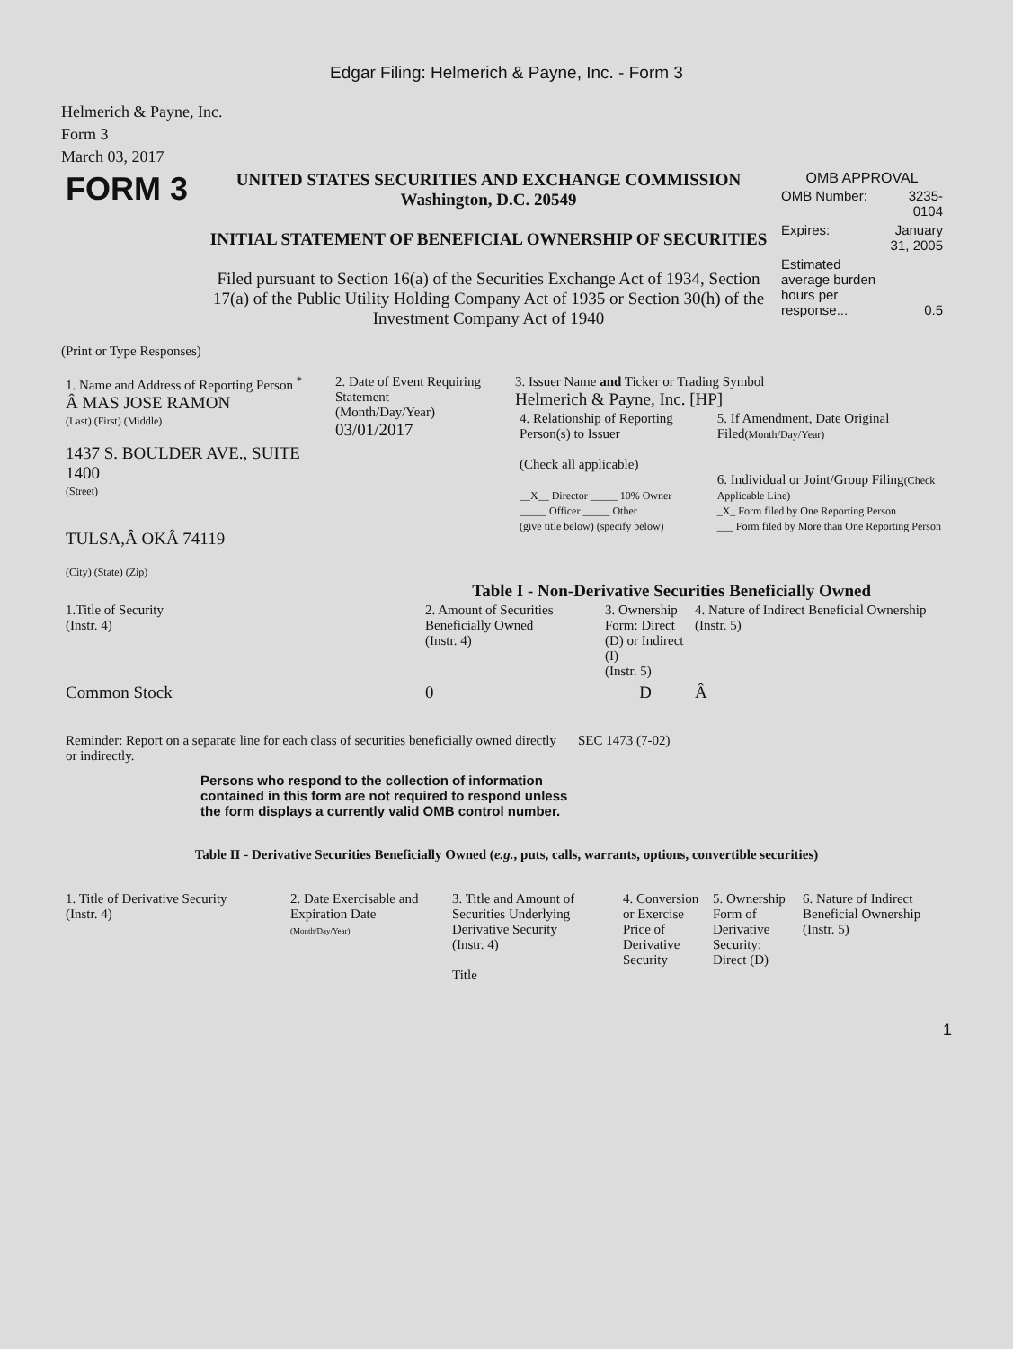Edgar Filing: Helmerich & Payne, Inc. - Form 3
Helmerich & Payne, Inc.
Form 3
March 03, 2017
| FORM 3 | UNITED STATES SECURITIES AND EXCHANGE COMMISSION Washington, D.C. 20549 INITIAL STATEMENT OF BENEFICIAL OWNERSHIP OF SECURITIES Filed pursuant to Section 16(a) of the Securities Exchange Act of 1934, Section 17(a) of the Public Utility Holding Company Act of 1935 or Section 30(h) of the Investment Company Act of 1940 | OMB APPROVAL / OMB Number: / 3235-0104 / / Expires: / January 31, 2005 / / Estimated average burden hours per response... / 0.5 / |
(Print or Type Responses)
| 1. Name and Address of Reporting Person <sup>*</sup> Â MAS JOSE RAMON (Last) (First) (Middle) 1437 S. BOULDER AVE., SUITE 1400 (Street) TULSA,Â OKÂ 74119 (City) (State) (Zip) | 2. Date of Event Requiring Statement (Month/Day/Year) 03/01/2017 | 3. Issuer Name and Ticker or Trading Symbol Helmerich & Payne, Inc. [HP] / 4. Relationship of Reporting Person(s) to Issuer (Check all applicable) __X__ Director _____ 10% Owner _____ Officer _____ Other (give title below) (specify below) / 5. If Amendment, Date Original Filed (Month/Day/Year) 6. Individual or Joint/Group Filing (Check Applicable Line) _X_ Form filed by One Reporting Person ___ Form filed by More than One Reporting Person / |
Table I - Non-Derivative Securities Beneficially Owned
| 1.Title of Security (Instr. 4) | 2. Amount of Securities Beneficially Owned (Instr. 4) | 3. Ownership Form: Direct (D) or Indirect (I) (Instr. 5) | 4. Nature of Indirect Beneficial Ownership (Instr. 5) |
| --- | --- | --- | --- |
| Common Stock | 0 | D | Â |
| Reminder: Report on a separate line for each class of securities beneficially owned directly or indirectly. Persons who respond to the collection of information contained in this form are not required to respond unless the form displays a currently valid OMB control number. | SEC 1473 (7-02) |
Table II - Derivative Securities Beneficially Owned (e.g., puts, calls, warrants, options, convertible securities)
| 1. Title of Derivative Security (Instr. 4) | 2. Date Exercisable and Expiration Date (Month/Day/Year) | 3. Title and Amount of Securities Underlying Derivative Security (Instr. 4) Title | 4. Conversion or Exercise Price of Derivative Security | 5. Ownership Form of Derivative Security: Direct (D) | 6. Nature of Indirect Beneficial Ownership (Instr. 5) |
| --- | --- | --- | --- | --- | --- |
1